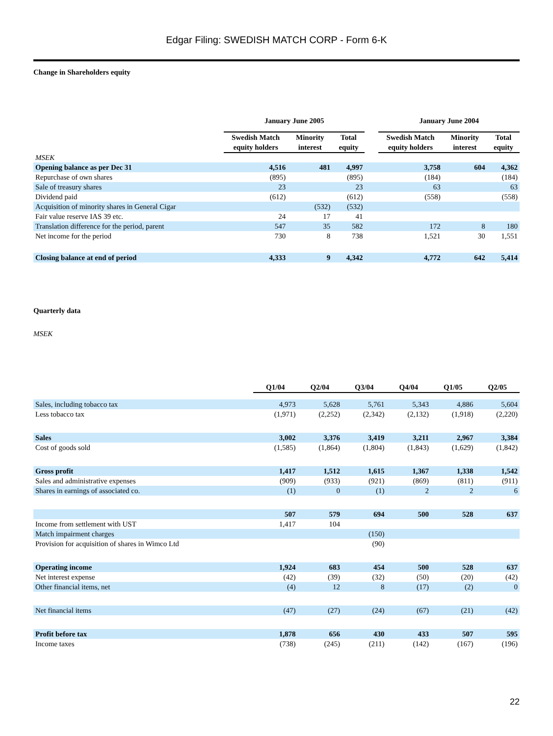Edgar Filing: SWEDISH MATCH CORP - Form 6-K
Change in Shareholders equity
| | January June 2005 | | | | January June 2004 | | |
| --- | --- | --- | --- | --- | --- | --- | --- |
| | Swedish Match equity holders | Minority interest | Total equity | | Swedish Match equity holders | Minority interest | Total equity |
| MSEK | | | | | | | |
| Opening balance as per Dec 31 | 4,516 | 481 | 4,997 | | 3,758 | 604 | 4,362 |
| Repurchase of own shares | (895) | | (895) | | (184) | | (184) |
| Sale of treasury shares | 23 | | 23 | | 63 | | 63 |
| Dividend paid | (612) | | (612) | | (558) | | (558) |
| Acquisition of minority shares in General Cigar | | (532) | (532) | | | | |
| Fair value reserve IAS 39 etc. | 24 | 17 | 41 | | | | |
| Translation difference for the period, parent | 547 | 35 | 582 | | 172 | 8 | 180 |
| Net income for the period | 730 | 8 | 738 | | 1,521 | 30 | 1,551 |
| Closing balance at end of period | 4,333 | 9 | 4,342 | | 4,772 | 642 | 5,414 |
Quarterly data
MSEK
| | Q1/04 | Q2/04 | Q3/04 | Q4/04 | Q1/05 | Q2/05 |
| --- | --- | --- | --- | --- | --- | --- |
| Sales, including tobacco tax | 4,973 | 5,628 | 5,761 | 5,343 | 4,886 | 5,604 |
| Less tobacco tax | (1,971) | (2,252) | (2,342) | (2,132) | (1,918) | (2,220) |
| Sales | 3,002 | 3,376 | 3,419 | 3,211 | 2,967 | 3,384 |
| Cost of goods sold | (1,585) | (1,864) | (1,804) | (1,843) | (1,629) | (1,842) |
| Gross profit | 1,417 | 1,512 | 1,615 | 1,367 | 1,338 | 1,542 |
| Sales and administrative expenses | (909) | (933) | (921) | (869) | (811) | (911) |
| Shares in earnings of associated co. | (1) | 0 | (1) | 2 | 2 | 6 |
| | 507 | 579 | 694 | 500 | 528 | 637 |
| Income from settlement with UST | 1,417 | 104 | | | | |
| Match impairment charges | | | (150) | | | |
| Provision for acquisition of shares in Wimco Ltd | | | (90) | | | |
| Operating income | 1,924 | 683 | 454 | 500 | 528 | 637 |
| Net interest expense | (42) | (39) | (32) | (50) | (20) | (42) |
| Other financial items, net | (4) | 12 | 8 | (17) | (2) | 0 |
| Net financial items | (47) | (27) | (24) | (67) | (21) | (42) |
| Profit before tax | 1,878 | 656 | 430 | 433 | 507 | 595 |
| Income taxes | (738) | (245) | (211) | (142) | (167) | (196) |
22